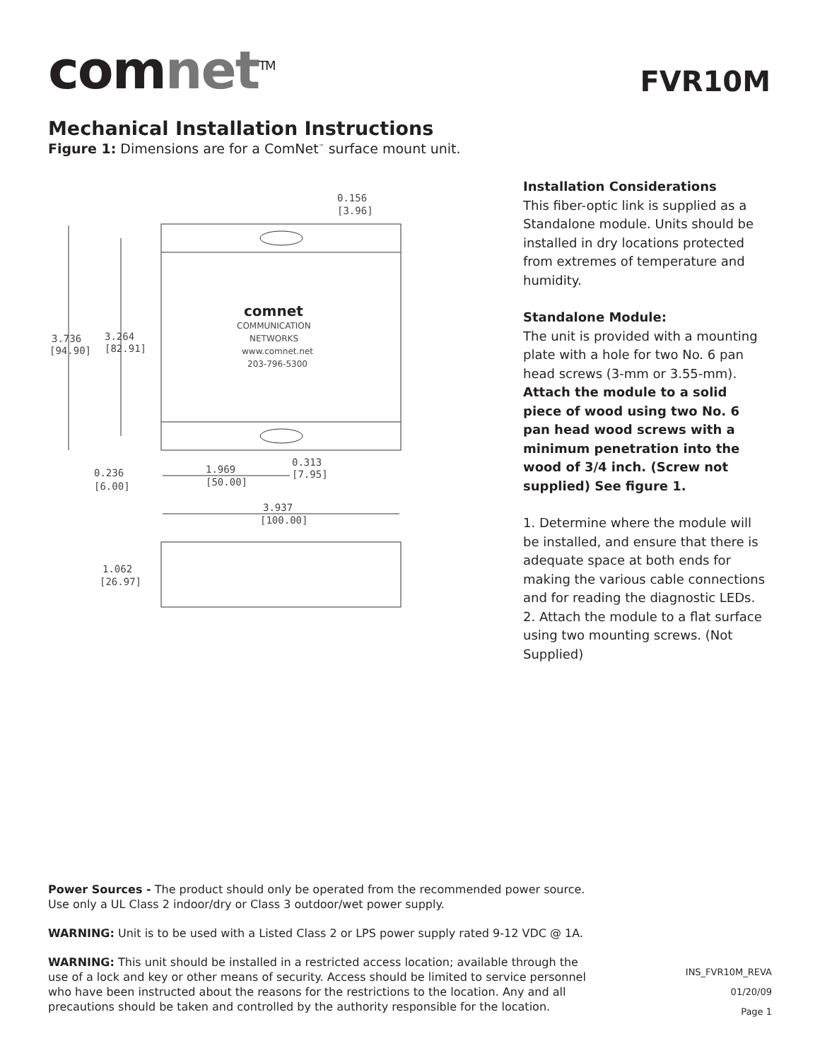comnet<sup>TM</sup>
FVR10M
Mechanical Installation Instructions
Figure 1: Dimensions are for a ComNet<sup>™</sup> surface mount unit.
0.156
[3.96]
comnet
COMMUNICATION
NETWORKS
www.comnet.net
203-796-5300
3.736
[94.90]
3.264
[82.91]
0.236
[6.00]
1.969
[50.00]
0.313
[7.95]
3.937
[100.00]
1.062
[26.97]
Installation Considerations
This fiber-optic link is supplied as a Standalone module. Units should be installed in dry locations protected from extremes of temperature and humidity.
Standalone Module:
The unit is provided with a mounting plate with a hole for two No. 6 pan head screws (3-mm or 3.55-mm). Attach the module to a solid piece of wood using two No. 6 pan head wood screws with a minimum penetration into the wood of 3/4 inch. (Screw not supplied) See figure 1.
1. Determine where the module will be installed, and ensure that there is adequate space at both ends for making the various cable connections and for reading the diagnostic LEDs.
2. Attach the module to a flat surface using two mounting screws. (Not Supplied)
Power Sources - The product should only be operated from the recommended power source. Use only a UL Class 2 indoor/dry or Class 3 outdoor/wet power supply.
WARNING: Unit is to be used with a Listed Class 2 or LPS power supply rated 9-12 VDC @ 1A.
WARNING: This unit should be installed in a restricted access location; available through the use of a lock and key or other means of security. Access should be limited to service personnel who have been instructed about the reasons for the restrictions to the location. Any and all precautions should be taken and controlled by the authority responsible for the location.
INS_FVR10M_REVA
01/20/09
Page 1